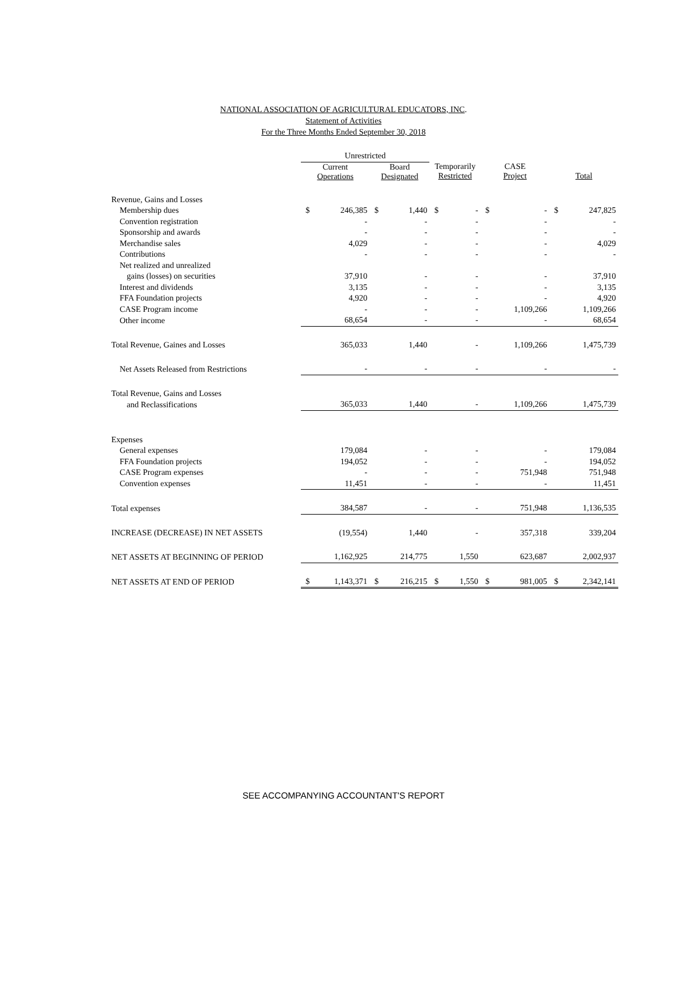NATIONAL ASSOCIATION OF AGRICULTURAL EDUCATORS, INC.
Statement of Activities
For the Three Months Ended September 30, 2018
| | Unrestricted | | | | | | | | | |
| --- | --- | --- | --- | --- | --- | --- | --- | --- | --- | --- |
| | Current Operations | | Board Designated | | Temporarily Restricted | | CASE Project | | Total | |
| Revenue, Gains and Losses | | | | | | | | | | |
| Membership dues | $ | 246,385 | $ | 1,440 | $ | - | $ | - | $ | 247,825 |
| Convention registration | | - | | - | | - | | - | | - |
| Sponsorship and awards | | - | | - | | - | | - | | - |
| Merchandise sales | | 4,029 | | - | | - | | - | | 4,029 |
| Contributions | | - | | - | | - | | - | | - |
| Net realized and unrealized | | | | | | | | | | |
| gains (losses) on securities | | 37,910 | | - | | - | | - | | 37,910 |
| Interest and dividends | | 3,135 | | - | | - | | - | | 3,135 |
| FFA Foundation projects | | 4,920 | | - | | - | | - | | 4,920 |
| CASE Program income | | - | | - | | - | | 1,109,266 | | 1,109,266 |
| Other income | | 68,654 | | - | | - | | - | | 68,654 |
| Total Revenue, Gaines and Losses | | 365,033 | | 1,440 | | - | | 1,109,266 | | 1,475,739 |
| Net Assets Released from Restrictions | | - | | - | | - | | - | | - |
| Total Revenue, Gains and Losses | | | | | | | | | | |
| and Reclassifications | | 365,033 | | 1,440 | | - | | 1,109,266 | | 1,475,739 |
| Expenses | | | | | | | | | | |
| General expenses | | 179,084 | | - | | - | | - | | 179,084 |
| FFA Foundation projects | | 194,052 | | - | | - | | - | | 194,052 |
| CASE Program expenses | | - | | - | | - | | 751,948 | | 751,948 |
| Convention expenses | | 11,451 | | - | | - | | - | | 11,451 |
| Total expenses | | 384,587 | | - | | - | | 751,948 | | 1,136,535 |
| INCREASE (DECREASE) IN NET ASSETS | | (19,554) | | 1,440 | | - | | 357,318 | | 339,204 |
| NET ASSETS AT BEGINNING OF PERIOD | | 1,162,925 | | 214,775 | | 1,550 | | 623,687 | | 2,002,937 |
| NET ASSETS AT END OF PERIOD | $ | 1,143,371 | $ | 216,215 | $ | 1,550 | $ | 981,005 | $ | 2,342,141 |
SEE ACCOMPANYING ACCOUNTANT'S REPORT